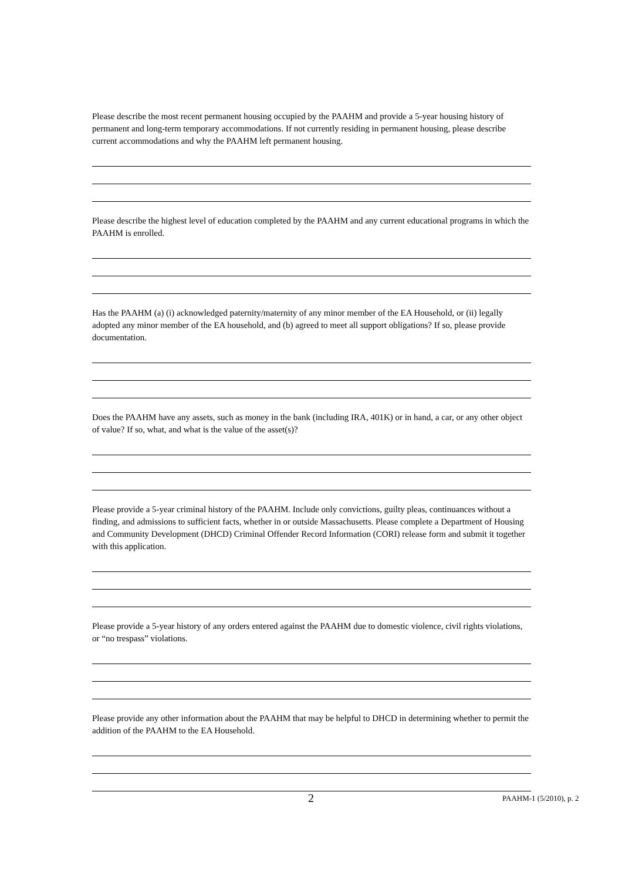Please describe the most recent permanent housing occupied by the PAAHM and provide a 5-year housing history of permanent and long-term temporary accommodations. If not currently residing in permanent housing, please describe current accommodations and why the PAAHM left permanent housing.
Please describe the highest level of education completed by the PAAHM and any current educational programs in which the PAAHM is enrolled.
Has the PAAHM (a) (i) acknowledged paternity/maternity of any minor member of the EA Household, or (ii) legally adopted any minor member of the EA household, and (b) agreed to meet all support obligations? If so, please provide documentation.
Does the PAAHM have any assets, such as money in the bank (including IRA, 401K) or in hand, a car, or any other object of value? If so, what, and what is the value of the asset(s)?
Please provide a 5-year criminal history of the PAAHM. Include only convictions, guilty pleas, continuances without a finding, and admissions to sufficient facts, whether in or outside Massachusetts. Please complete a Department of Housing and Community Development (DHCD) Criminal Offender Record Information (CORI) release form and submit it together with this application.
Please provide a 5-year history of any orders entered against the PAAHM due to domestic violence, civil rights violations, or “no trespass” violations.
Please provide any other information about the PAAHM that may be helpful to DHCD in determining whether to permit the addition of the PAAHM to the EA Household.
2 PAAHM-1 (5/2010), p. 2